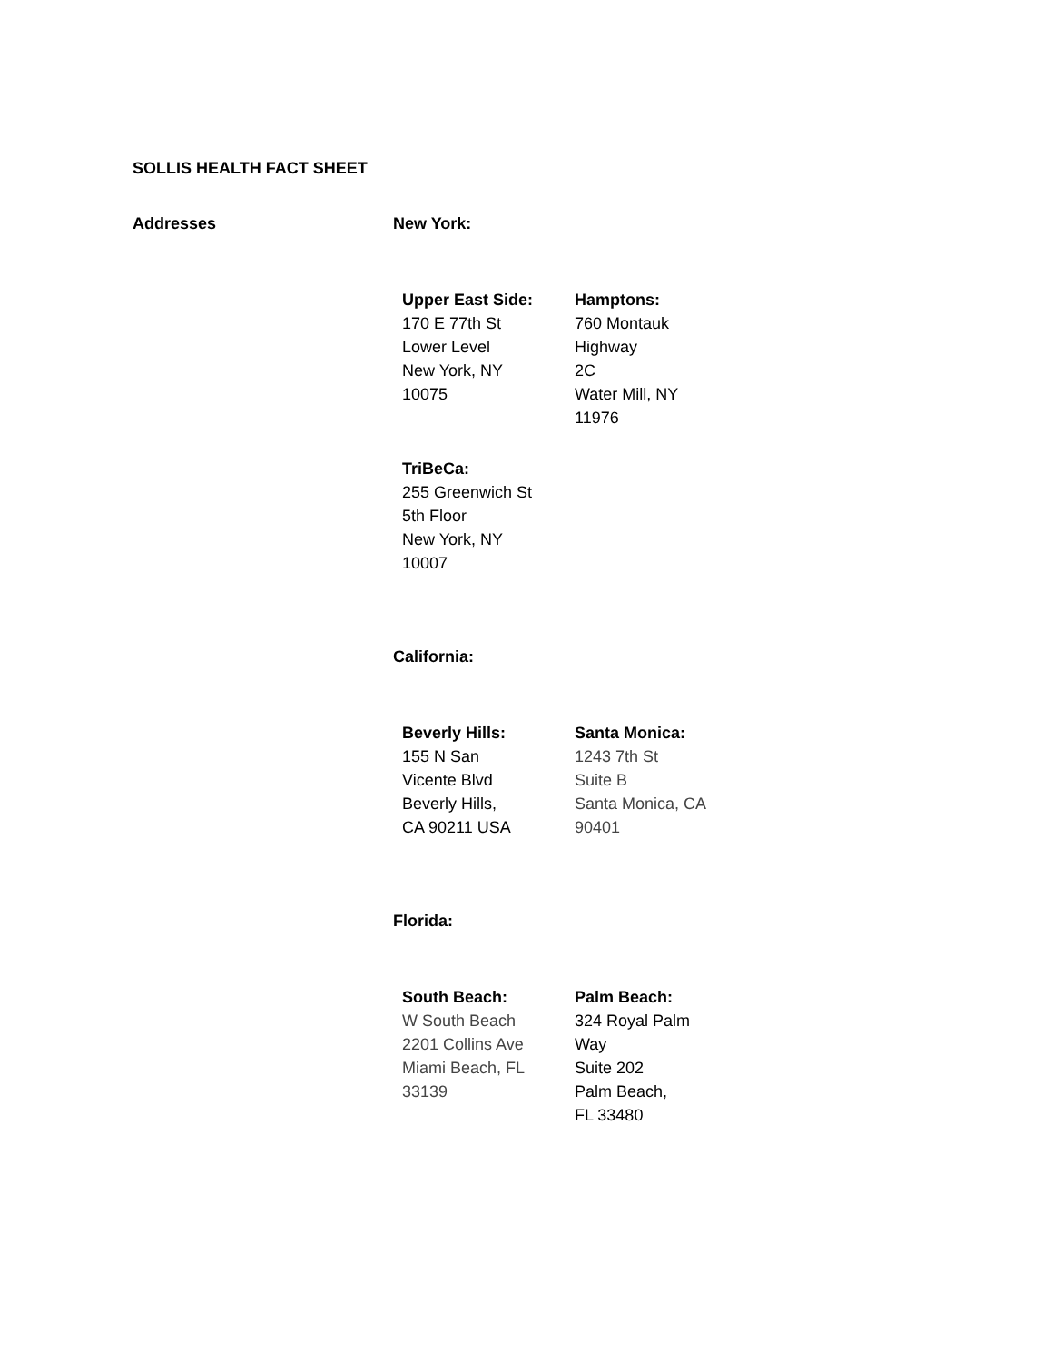SOLLIS HEALTH FACT SHEET
Addresses New York:
| Upper East Side: 170 E 77th St Lower Level New York, NY 10075 | Hamptons: 760 Montauk Highway 2C Water Mill, NY 11976 |
| TriBeCa: 255 Greenwich St 5th Floor New York, NY 10007 | |
California:
| Beverly Hills: 155 N San Vicente Blvd Beverly Hills, CA 90211 USA | Santa Monica: 1243 7th St Suite B Santa Monica, CA 90401 |
Florida:
| South Beach: W South Beach 2201 Collins Ave Miami Beach, FL 33139 | Palm Beach: 324 Royal Palm Way Suite 202 Palm Beach, FL 33480 |